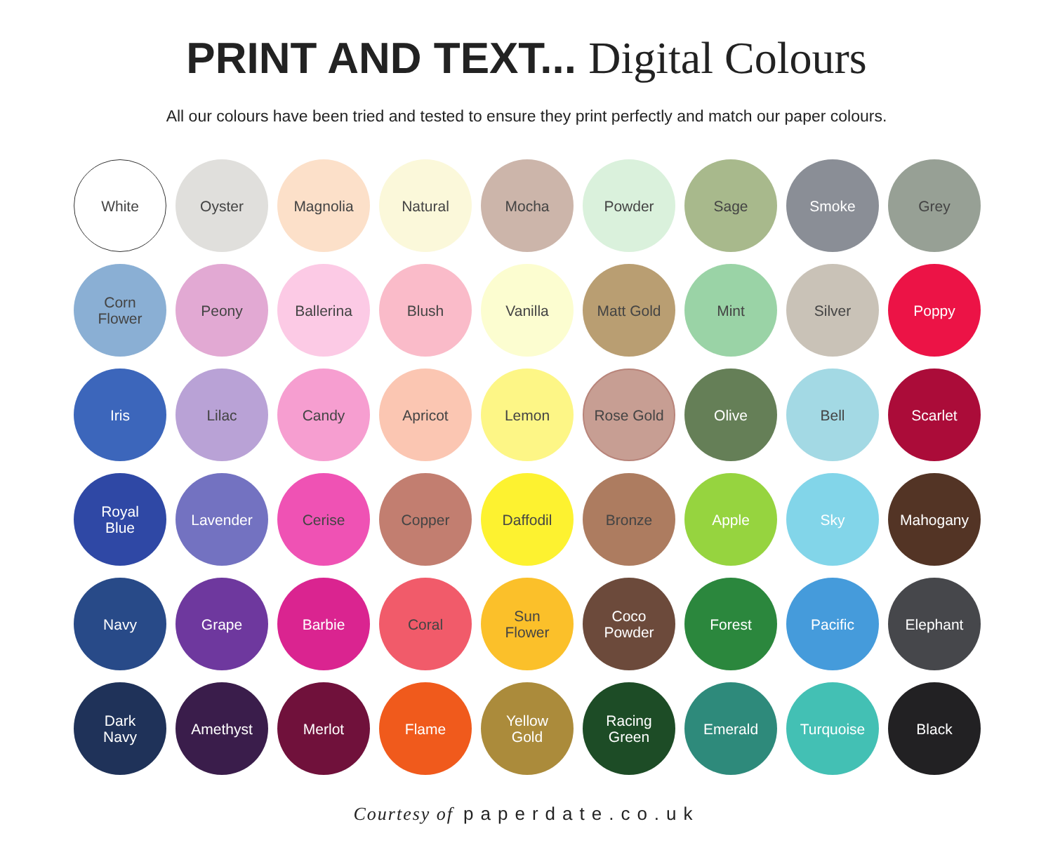PRINT AND TEXT... Digital Colours
All our colours have been tried and tested to ensure they print perfectly and match our paper colours.
White
Oyster
Magnolia
Natural
Mocha
Powder
Sage
Smoke
Grey
Corn
Flower
Peony
Ballerina
Blush
Vanilla
Matt Gold
Mint
Silver
Poppy
Iris
Lilac
Candy
Apricot
Lemon
Rose Gold
Olive
Bell
Scarlet
Royal
Blue
Lavender
Cerise
Copper
Daffodil
Bronze
Apple
Sky
Mahogany
Navy
Grape
Barbie
Coral
Sun
Flower
Coco
Powder
Forest
Pacific
Elephant
Dark
Navy
Amethyst
Merlot
Flame
Yellow
Gold
Racing
Green
Emerald
Turquoise
Black
Courtesy of paperdate.co.uk